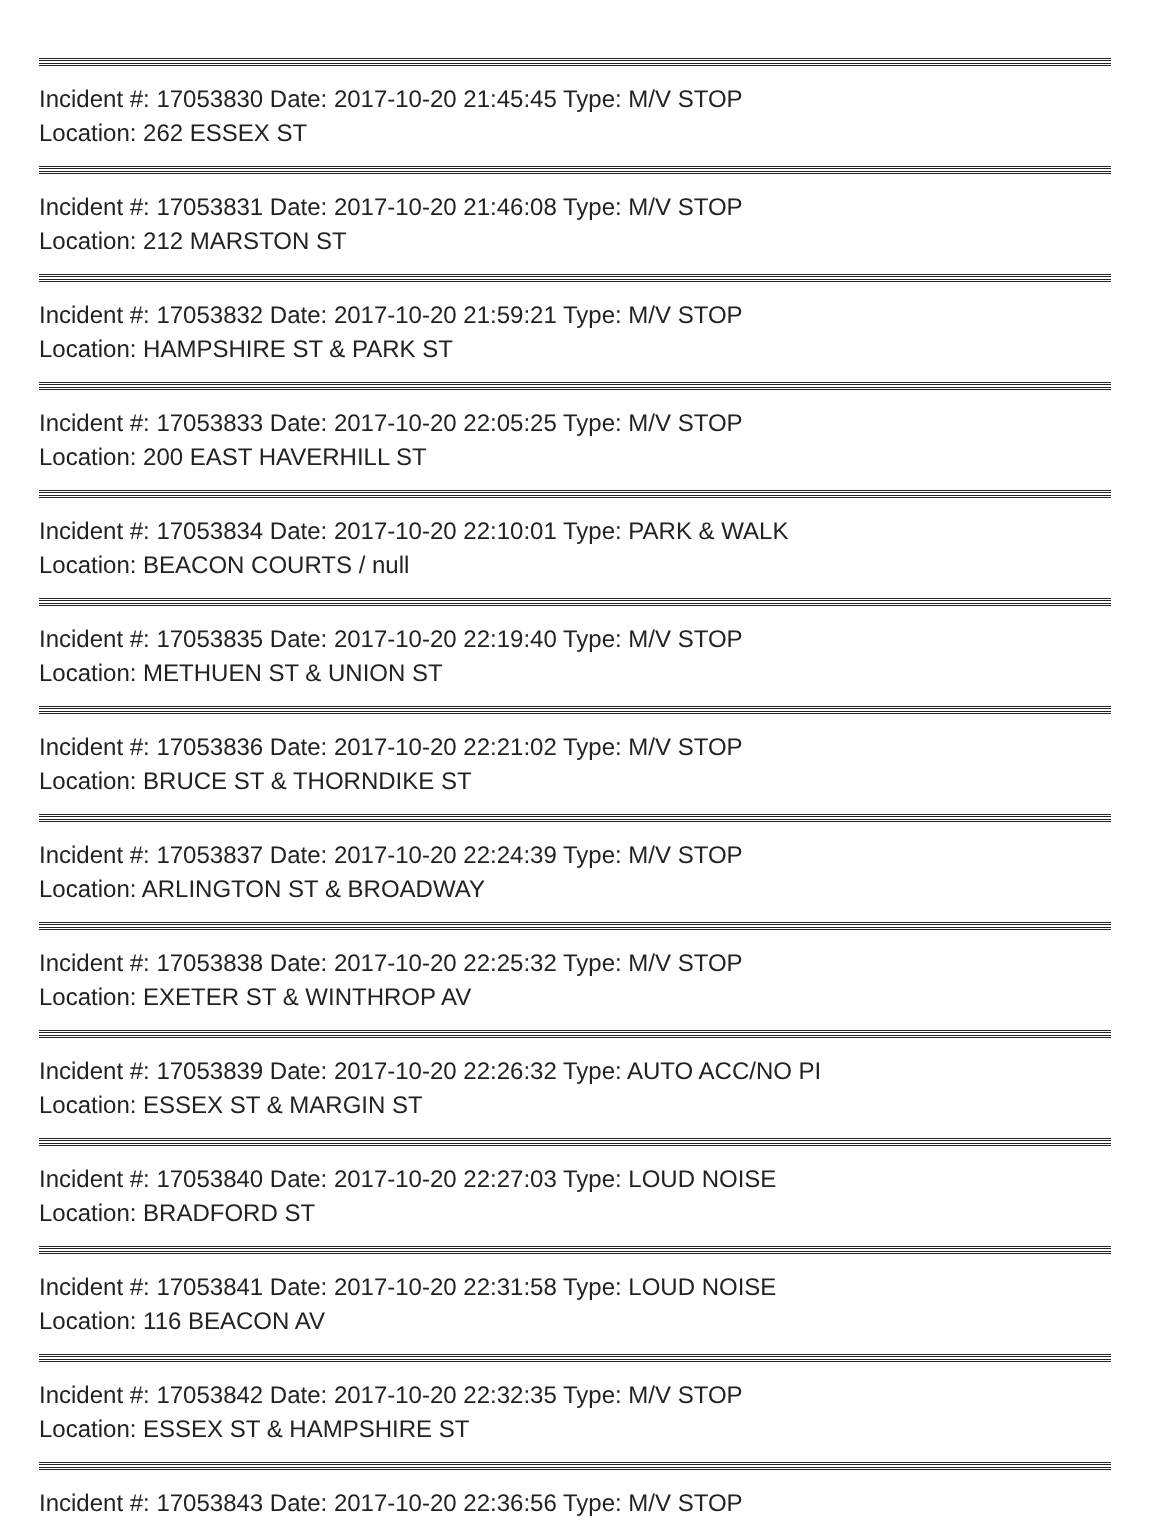Incident #: 17053830 Date: 2017-10-20 21:45:45 Type: M/V STOP
Location: 262 ESSEX ST
Incident #: 17053831 Date: 2017-10-20 21:46:08 Type: M/V STOP
Location: 212 MARSTON ST
Incident #: 17053832 Date: 2017-10-20 21:59:21 Type: M/V STOP
Location: HAMPSHIRE ST & PARK ST
Incident #: 17053833 Date: 2017-10-20 22:05:25 Type: M/V STOP
Location: 200 EAST HAVERHILL ST
Incident #: 17053834 Date: 2017-10-20 22:10:01 Type: PARK & WALK
Location: BEACON COURTS / null
Incident #: 17053835 Date: 2017-10-20 22:19:40 Type: M/V STOP
Location: METHUEN ST & UNION ST
Incident #: 17053836 Date: 2017-10-20 22:21:02 Type: M/V STOP
Location: BRUCE ST & THORNDIKE ST
Incident #: 17053837 Date: 2017-10-20 22:24:39 Type: M/V STOP
Location: ARLINGTON ST & BROADWAY
Incident #: 17053838 Date: 2017-10-20 22:25:32 Type: M/V STOP
Location: EXETER ST & WINTHROP AV
Incident #: 17053839 Date: 2017-10-20 22:26:32 Type: AUTO ACC/NO PI
Location: ESSEX ST & MARGIN ST
Incident #: 17053840 Date: 2017-10-20 22:27:03 Type: LOUD NOISE
Location: BRADFORD ST
Incident #: 17053841 Date: 2017-10-20 22:31:58 Type: LOUD NOISE
Location: 116 BEACON AV
Incident #: 17053842 Date: 2017-10-20 22:32:35 Type: M/V STOP
Location: ESSEX ST & HAMPSHIRE ST
Incident #: 17053843 Date: 2017-10-20 22:36:56 Type: M/V STOP